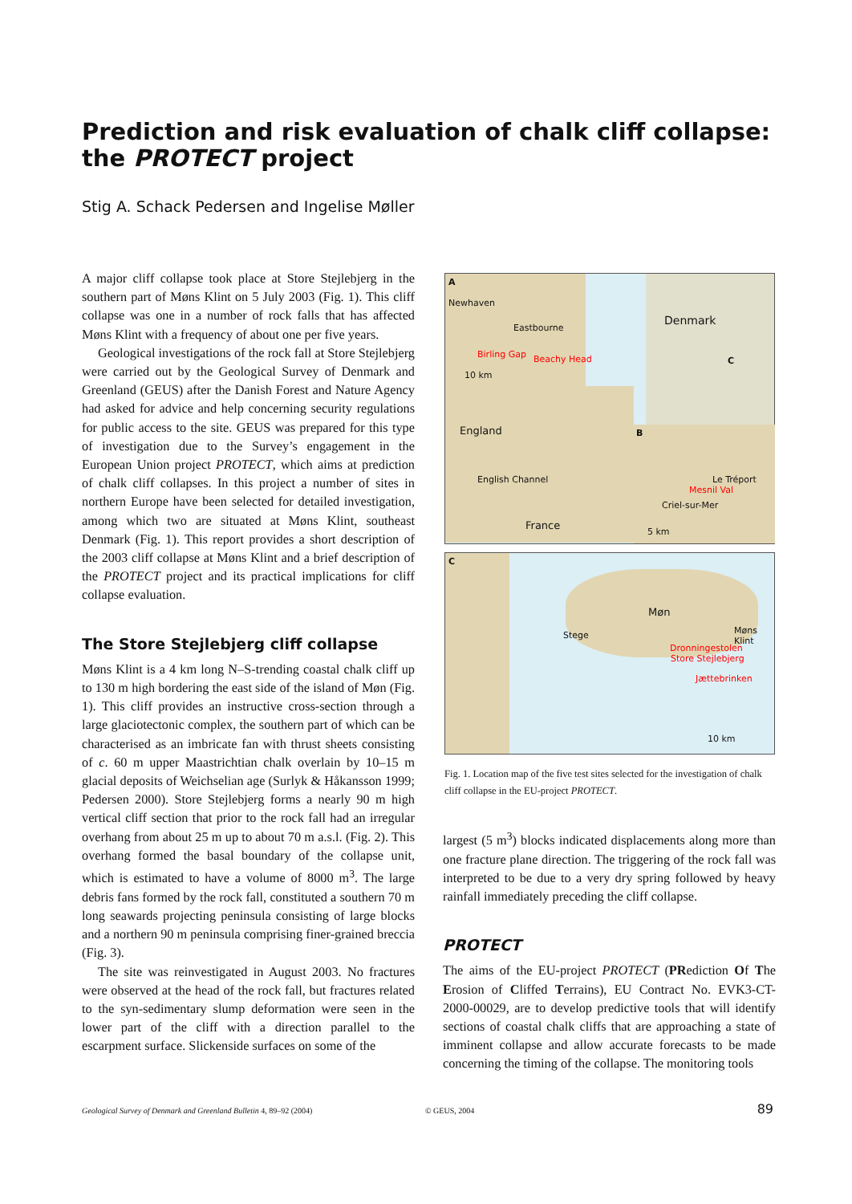Prediction and risk evaluation of chalk cliff collapse:
the PROTECT project
Stig A. Schack Pedersen and Ingelise Møller
A major cliff collapse took place at Store Stejlebjerg in the southern part of Møns Klint on 5 July 2003 (Fig. 1). This cliff collapse was one in a number of rock falls that has affected Møns Klint with a frequency of about one per five years.
Geological investigations of the rock fall at Store Stejlebjerg were carried out by the Geological Survey of Denmark and Greenland (GEUS) after the Danish Forest and Nature Agency had asked for advice and help concerning security regulations for public access to the site. GEUS was prepared for this type of investigation due to the Survey’s engagement in the European Union project PROTECT, which aims at prediction of chalk cliff collapses. In this project a number of sites in northern Europe have been selected for detailed investigation, among which two are situated at Møns Klint, southeast Denmark (Fig. 1). This report provides a short description of the 2003 cliff collapse at Møns Klint and a brief description of the PROTECT project and its practical implications for cliff collapse evaluation.
The Store Stejlebjerg cliff collapse
Møns Klint is a 4 km long N–S-trending coastal chalk cliff up to 130 m high bordering the east side of the island of Møn (Fig. 1). This cliff provides an instructive cross-section through a large glaciotectonic complex, the southern part of which can be characterised as an imbricate fan with thrust sheets consisting of c. 60 m upper Maastrichtian chalk overlain by 10–15 m glacial deposits of Weichselian age (Surlyk & Håkansson 1999; Pedersen 2000). Store Stejlebjerg forms a nearly 90 m high vertical cliff section that prior to the rock fall had an irregular overhang from about 25 m up to about 70 m a.s.l. (Fig. 2). This overhang formed the basal boundary of the collapse unit, which is estimated to have a volume of 8000 m<sup>3</sup>. The large debris fans formed by the rock fall, constituted a southern 70 m long seawards projecting peninsula consisting of large blocks and a northern 90 m peninsula comprising finer-grained breccia (Fig. 3).
The site was reinvestigated in August 2003. No fractures were observed at the head of the rock fall, but fractures related to the syn-sedimentary slump deformation were seen in the lower part of the cliff with a direction parallel to the escarpment surface. Slickenside surfaces on some of the
A
Newhaven
Eastbourne
Birling Gap Beachy Head
10 km
Denmark
C
England
English Channel
France
B
Le Tréport
Mesnil Val
Criel-sur-Mer
5 km
C
Møn
Stege Møns Klint
Dronningestolen
Store Stejlebjerg
Jættebrinken
10 km
Fig. 1. Location map of the five test sites selected for the investigation of chalk cliff collapse in the EU-project PROTECT.
largest (5 m<sup>3</sup>) blocks indicated displacements along more than one fracture plane direction. The triggering of the rock fall was interpreted to be due to a very dry spring followed by heavy rainfall immediately preceding the cliff collapse.
PROTECT
The aims of the EU-project PROTECT (PRediction Of The Erosion of Cliffed Terrains), EU Contract No. EVK3-CT-2000-00029, are to develop predictive tools that will identify sections of coastal chalk cliffs that are approaching a state of imminent collapse and allow accurate forecasts to be made concerning the timing of the collapse. The monitoring tools
Geological Survey of Denmark and Greenland Bulletin 4, 89–92 (2004) © GEUS, 2004 89